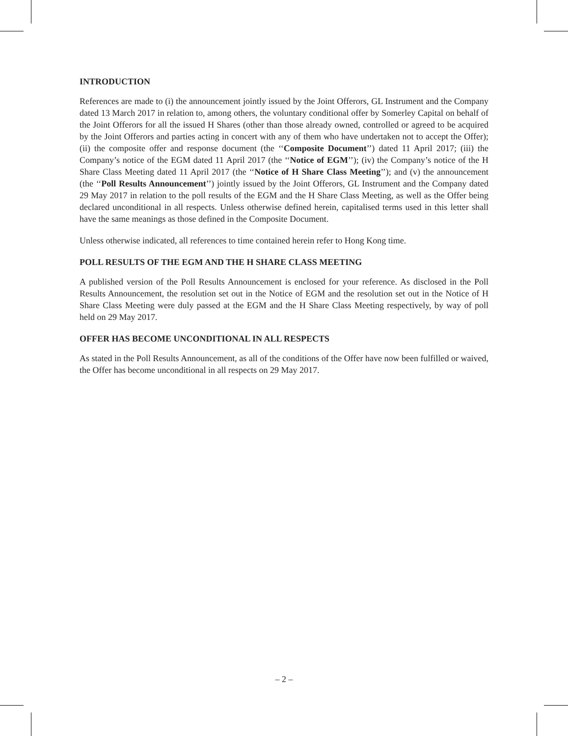INTRODUCTION
References are made to (i) the announcement jointly issued by the Joint Offerors, GL Instrument and the Company dated 13 March 2017 in relation to, among others, the voluntary conditional offer by Somerley Capital on behalf of the Joint Offerors for all the issued H Shares (other than those already owned, controlled or agreed to be acquired by the Joint Offerors and parties acting in concert with any of them who have undertaken not to accept the Offer); (ii) the composite offer and response document (the ‘‘Composite Document’’) dated 11 April 2017; (iii) the Company’s notice of the EGM dated 11 April 2017 (the ‘‘Notice of EGM’’); (iv) the Company’s notice of the H Share Class Meeting dated 11 April 2017 (the ‘‘Notice of H Share Class Meeting’’); and (v) the announcement (the ‘‘Poll Results Announcement’’) jointly issued by the Joint Offerors, GL Instrument and the Company dated 29 May 2017 in relation to the poll results of the EGM and the H Share Class Meeting, as well as the Offer being declared unconditional in all respects. Unless otherwise defined herein, capitalised terms used in this letter shall have the same meanings as those defined in the Composite Document.
Unless otherwise indicated, all references to time contained herein refer to Hong Kong time.
POLL RESULTS OF THE EGM AND THE H SHARE CLASS MEETING
A published version of the Poll Results Announcement is enclosed for your reference. As disclosed in the Poll Results Announcement, the resolution set out in the Notice of EGM and the resolution set out in the Notice of H Share Class Meeting were duly passed at the EGM and the H Share Class Meeting respectively, by way of poll held on 29 May 2017.
OFFER HAS BECOME UNCONDITIONAL IN ALL RESPECTS
As stated in the Poll Results Announcement, as all of the conditions of the Offer have now been fulfilled or waived, the Offer has become unconditional in all respects on 29 May 2017.
– 2 –